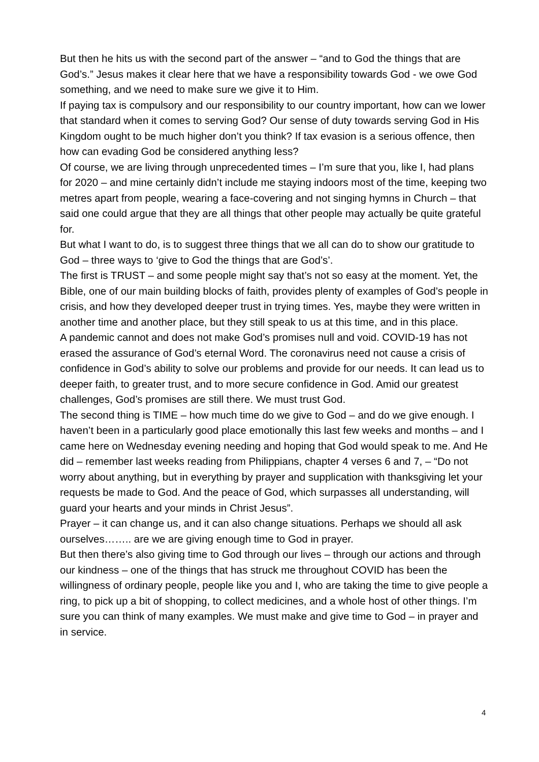But then he hits us with the second part of the answer – “and to God the things that are God’s.” Jesus makes it clear here that we have a responsibility towards God - we owe God something, and we need to make sure we give it to Him.
If paying tax is compulsory and our responsibility to our country important, how can we lower that standard when it comes to serving God? Our sense of duty towards serving God in His Kingdom ought to be much higher don’t you think? If tax evasion is a serious offence, then how can evading God be considered anything less?
Of course, we are living through unprecedented times – I’m sure that you, like I, had plans for 2020 – and mine certainly didn’t include me staying indoors most of the time, keeping two metres apart from people, wearing a face-covering and not singing hymns in Church – that said one could argue that they are all things that other people may actually be quite grateful for.
But what I want to do, is to suggest three things that we all can do to show our gratitude to God – three ways to ‘give to God the things that are God’s’.
The first is TRUST – and some people might say that’s not so easy at the moment. Yet, the Bible, one of our main building blocks of faith, provides plenty of examples of God’s people in crisis, and how they developed deeper trust in trying times. Yes, maybe they were written in another time and another place, but they still speak to us at this time, and in this place.
A pandemic cannot and does not make God’s promises null and void. COVID-19 has not erased the assurance of God’s eternal Word. The coronavirus need not cause a crisis of confidence in God’s ability to solve our problems and provide for our needs. It can lead us to deeper faith, to greater trust, and to more secure confidence in God. Amid our greatest challenges, God’s promises are still there. We must trust God.
The second thing is TIME – how much time do we give to God – and do we give enough. I haven’t been in a particularly good place emotionally this last few weeks and months – and I came here on Wednesday evening needing and hoping that God would speak to me. And He did – remember last weeks reading from Philippians, chapter 4 verses 6 and 7, – “Do not worry about anything, but in everything by prayer and supplication with thanksgiving let your requests be made to God. And the peace of God, which surpasses all understanding, will guard your hearts and your minds in Christ Jesus”.
Prayer – it can change us, and it can also change situations. Perhaps we should all ask ourselves…….. are we are giving enough time to God in prayer.
But then there’s also giving time to God through our lives – through our actions and through our kindness – one of the things that has struck me throughout COVID has been the willingness of ordinary people, people like you and I, who are taking the time to give people a ring, to pick up a bit of shopping, to collect medicines, and a whole host of other things. I’m sure you can think of many examples. We must make and give time to God – in prayer and in service.
4